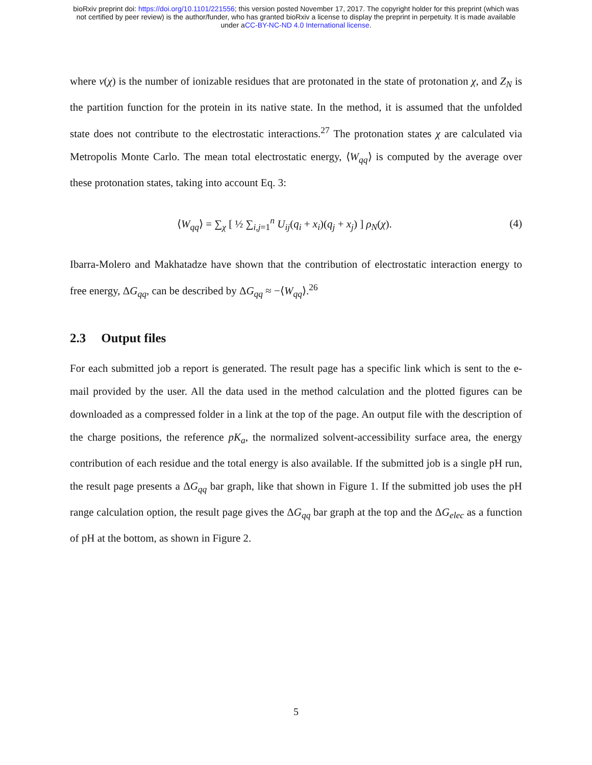bioRxiv preprint doi: https://doi.org/10.1101/221556; this version posted November 17, 2017. The copyright holder for this preprint (which was
not certified by peer review) is the author/funder, who has granted bioRxiv a license to display the preprint in perpetuity. It is made available
under aCC-BY-NC-ND 4.0 International license.
where ν(χ) is the number of ionizable residues that are protonated in the state of protonation χ, and Z<sub>N</sub> is the partition function for the protein in its native state. In the method, it is assumed that the unfolded state does not contribute to the electrostatic interactions.<sup>27</sup> The protonation states χ are calculated via Metropolis Monte Carlo. The mean total electrostatic energy, ⟨W<sub>qq</sub>⟩ is computed by the average over these protonation states, taking into account Eq. 3:
⟨W<sub>qq</sub>⟩ = ∑<sub>χ</sub> [ ½ ∑<sub>i,j=1</sub><sup>n</sup> U<sub>ij</sub>(q<sub>i</sub> + x<sub>i</sub>)(q<sub>j</sub> + x<sub>j</sub>) ] ρ<sub>N</sub>(χ). (4)
Ibarra-Molero and Makhatadze have shown that the contribution of electrostatic interaction energy to free energy, ΔG<sub>qq</sub>, can be described by ΔG<sub>qq</sub> ≈ −⟨W<sub>qq</sub>⟩.<sup>26</sup>
2.3 Output files
For each submitted job a report is generated. The result page has a specific link which is sent to the e-mail provided by the user. All the data used in the method calculation and the plotted figures can be downloaded as a compressed folder in a link at the top of the page. An output file with the description of the charge positions, the reference pK<sub>a</sub>, the normalized solvent-accessibility surface area, the energy contribution of each residue and the total energy is also available. If the submitted job is a single pH run, the result page presents a ΔG<sub>qq</sub> bar graph, like that shown in Figure 1. If the submitted job uses the pH range calculation option, the result page gives the ΔG<sub>qq</sub> bar graph at the top and the ΔG<sub>elec</sub> as a function of pH at the bottom, as shown in Figure 2.
5